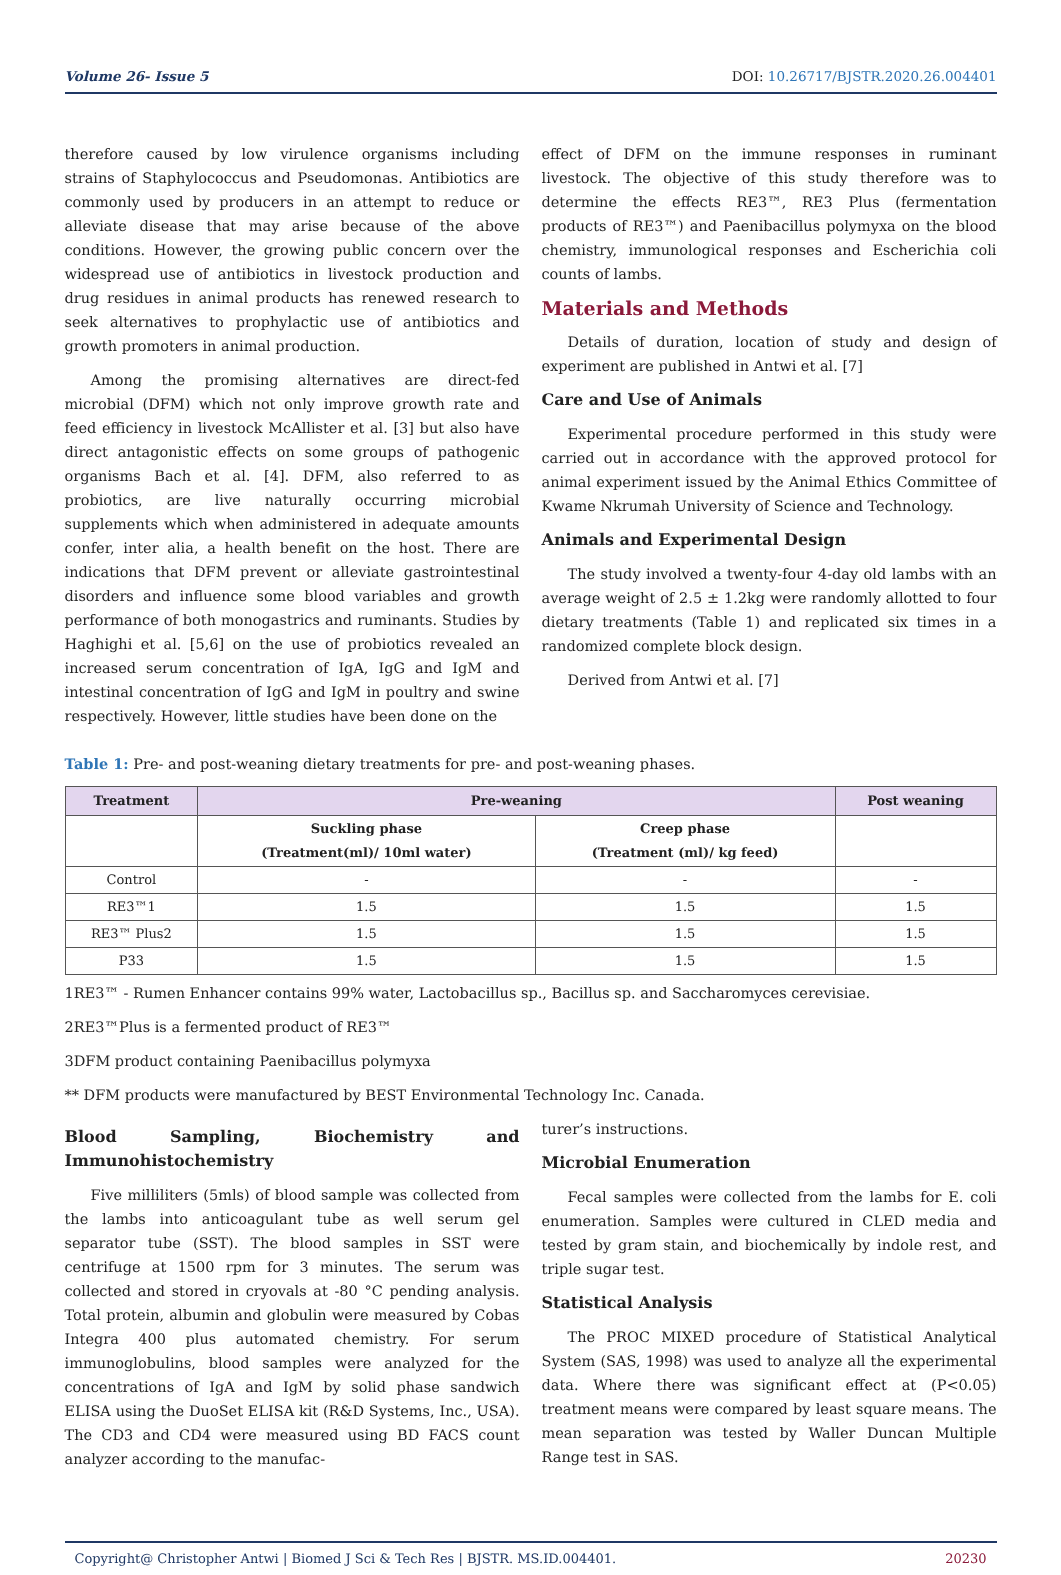Volume 26- Issue 5 DOI: 10.26717/BJSTR.2020.26.004401
therefore caused by low virulence organisms including strains of Staphylococcus and Pseudomonas. Antibiotics are commonly used by producers in an attempt to reduce or alleviate disease that may arise because of the above conditions. However, the growing public concern over the widespread use of antibiotics in livestock production and drug residues in animal products has renewed research to seek alternatives to prophylactic use of antibiotics and growth promoters in animal production.
Among the promising alternatives are direct-fed microbial (DFM) which not only improve growth rate and feed efficiency in livestock McAllister et al. [3] but also have direct antagonistic effects on some groups of pathogenic organisms Bach et al. [4]. DFM, also referred to as probiotics, are live naturally occurring microbial supplements which when administered in adequate amounts confer, inter alia, a health benefit on the host. There are indications that DFM prevent or alleviate gastrointestinal disorders and influence some blood variables and growth performance of both monogastrics and ruminants. Studies by Haghighi et al. [5,6] on the use of probiotics revealed an increased serum concentration of IgA, IgG and IgM and intestinal concentration of IgG and IgM in poultry and swine respectively. However, little studies have been done on the
effect of DFM on the immune responses in ruminant livestock. The objective of this study therefore was to determine the effects RE3™, RE3 Plus (fermentation products of RE3™) and Paenibacillus polymyxa on the blood chemistry, immunological responses and Escherichia coli counts of lambs.
Materials and Methods
Details of duration, location of study and design of experiment are published in Antwi et al. [7]
Care and Use of Animals
Experimental procedure performed in this study were carried out in accordance with the approved protocol for animal experiment issued by the Animal Ethics Committee of Kwame Nkrumah University of Science and Technology.
Animals and Experimental Design
The study involved a twenty-four 4-day old lambs with an average weight of 2.5 ± 1.2kg were randomly allotted to four dietary treatments (Table 1) and replicated six times in a randomized complete block design.
Derived from Antwi et al. [7]
Table 1: Pre- and post-weaning dietary treatments for pre- and post-weaning phases.
| Treatment | Pre-weaning | | Post weaning |
| --- | --- | --- | --- |
| | Suckling phase (Treatment(ml)/ 10ml water) | Creep phase (Treatment (ml)/ kg feed) | |
| Control | - | - | - |
| RE3™1 | 1.5 | 1.5 | 1.5 |
| RE3™ Plus2 | 1.5 | 1.5 | 1.5 |
| P33 | 1.5 | 1.5 | 1.5 |
1RE3™ - Rumen Enhancer contains 99% water, Lactobacillus sp., Bacillus sp. and Saccharomyces cerevisiae.
2RE3™Plus is a fermented product of RE3™
3DFM product containing Paenibacillus polymyxa
** DFM products were manufactured by BEST Environmental Technology Inc. Canada.
Blood Sampling, Biochemistry and Immunohistochemistry
Five milliliters (5mls) of blood sample was collected from the lambs into anticoagulant tube as well serum gel separator tube (SST). The blood samples in SST were centrifuge at 1500 rpm for 3 minutes. The serum was collected and stored in cryovals at -80 °C pending analysis. Total protein, albumin and globulin were measured by Cobas Integra 400 plus automated chemistry. For serum immunoglobulins, blood samples were analyzed for the concentrations of IgA and IgM by solid phase sandwich ELISA using the DuoSet ELISA kit (R&D Systems, Inc., USA). The CD3 and CD4 were measured using BD FACS count analyzer according to the manufac-
turer’s instructions.
Microbial Enumeration
Fecal samples were collected from the lambs for E. coli enumeration. Samples were cultured in CLED media and tested by gram stain, and biochemically by indole rest, and triple sugar test.
Statistical Analysis
The PROC MIXED procedure of Statistical Analytical System (SAS, 1998) was used to analyze all the experimental data. Where there was significant effect at (P<0.05) treatment means were compared by least square means. The mean separation was tested by Waller Duncan Multiple Range test in SAS.
Copyright@ Christopher Antwi | Biomed J Sci & Tech Res | BJSTR. MS.ID.004401. 20230